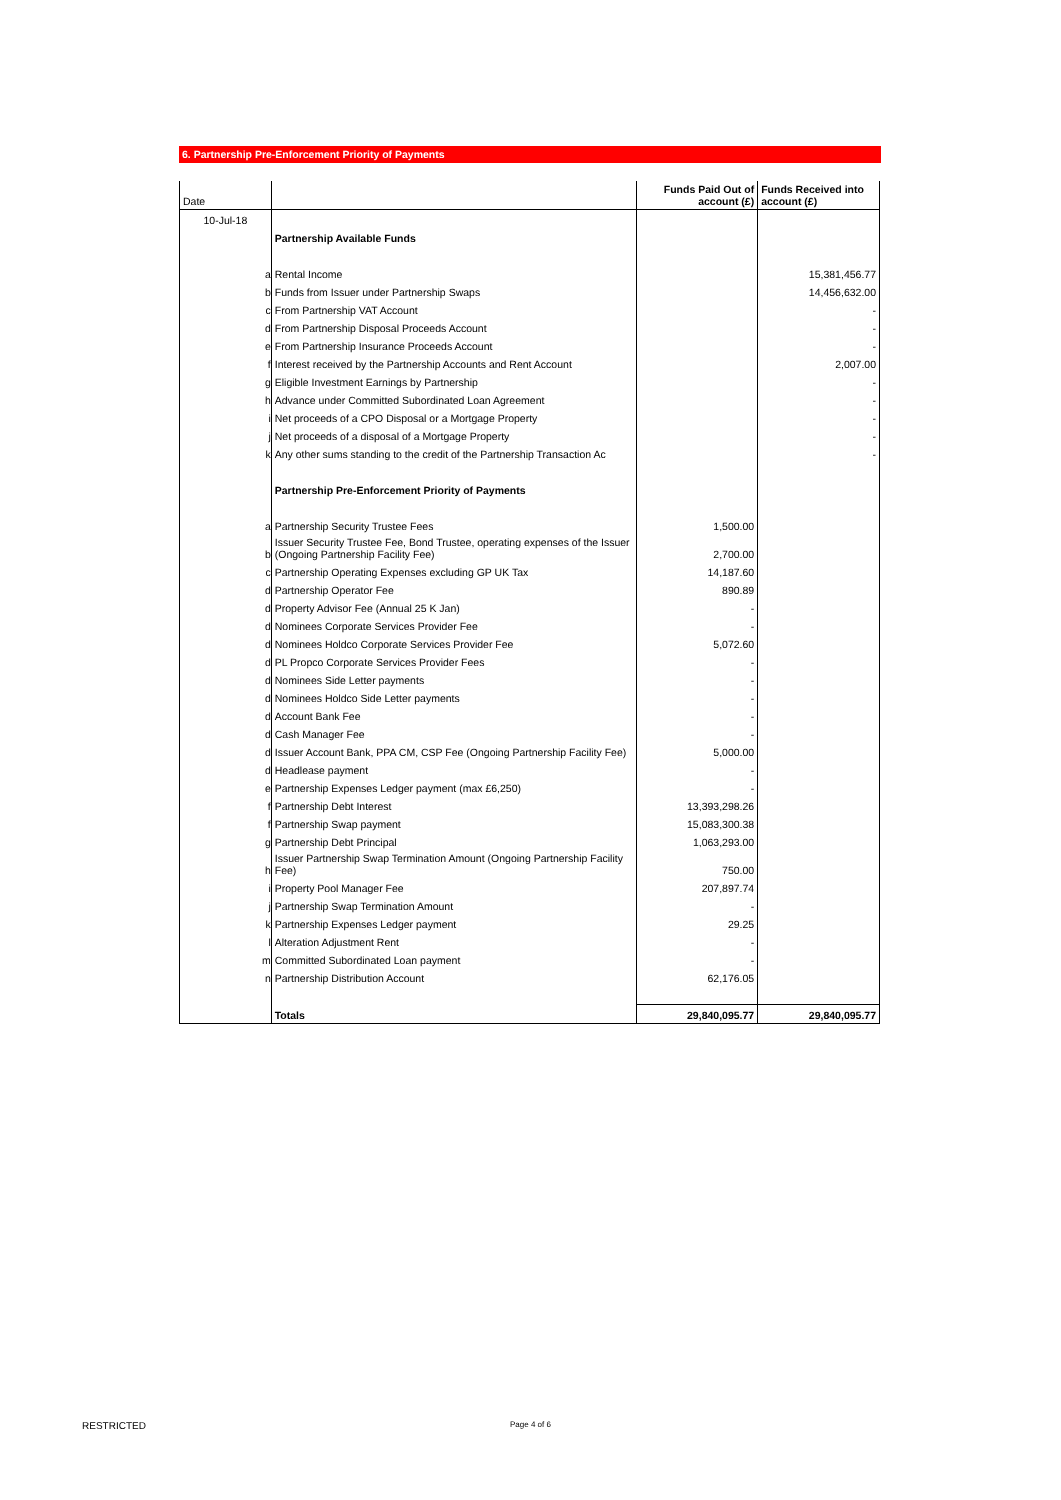6. Partnership Pre-Enforcement Priority of Payments
| Date | | Funds Paid Out of account (£) | Funds Received into account (£) |
| --- | --- | --- | --- |
| 10-Jul-18 | | | |
| | Partnership Available Funds | | |
| a | Rental Income | | 15,381,456.77 |
| b | Funds from Issuer under Partnership Swaps | | 14,456,632.00 |
| c | From Partnership VAT Account | | - |
| d | From Partnership Disposal Proceeds Account | | - |
| e | From Partnership Insurance Proceeds Account | | - |
| f | Interest received by the Partnership Accounts and Rent Account | | 2,007.00 |
| g | Eligible Investment Earnings by Partnership | | - |
| h | Advance under Committed Subordinated Loan Agreement | | - |
| i | Net proceeds of a CPO Disposal or a Mortgage Property | | - |
| j | Net proceeds of a disposal of a Mortgage Property | | - |
| k | Any other sums standing to the credit of the Partnership Transaction Ac | | - |
| | Partnership Pre-Enforcement Priority of Payments | | |
| a | Partnership Security Trustee Fees | 1,500.00 | |
| b | Issuer Security Trustee Fee, Bond Trustee, operating expenses of the Issuer (Ongoing Partnership Facility Fee) | 2,700.00 | |
| c | Partnership Operating Expenses excluding GP UK Tax | 14,187.60 | |
| d | Partnership Operator Fee | 890.89 | |
| d | Property Advisor Fee (Annual 25 K Jan) | - | |
| d | Nominees Corporate Services Provider Fee | - | |
| d | Nominees Holdco Corporate Services Provider Fee | 5,072.60 | |
| d | PL Propco Corporate Services Provider Fees | - | |
| d | Nominees Side Letter payments | - | |
| d | Nominees Holdco Side Letter payments | - | |
| d | Account Bank Fee | - | |
| d | Cash Manager Fee | - | |
| d | Issuer Account Bank, PPA CM, CSP Fee (Ongoing Partnership Facility Fee) | 5,000.00 | |
| d | Headlease payment | - | |
| e | Partnership Expenses Ledger payment (max £6,250) | - | |
| f | Partnership Debt Interest | 13,393,298.26 | |
| f | Partnership Swap payment | 15,083,300.38 | |
| g | Partnership Debt Principal | 1,063,293.00 | |
| h | Issuer Partnership Swap Termination Amount (Ongoing Partnership Facility Fee) | 750.00 | |
| i | Property Pool Manager Fee | 207,897.74 | |
| j | Partnership Swap Termination Amount | - | |
| k | Partnership Expenses Ledger payment | 29.25 | |
| l | Alteration Adjustment Rent | - | |
| m | Committed Subordinated Loan payment | - | |
| n | Partnership Distribution Account | 62,176.05 | |
| | Totals | 29,840,095.77 | 29,840,095.77 |
RESTRICTED Page 4 of 6